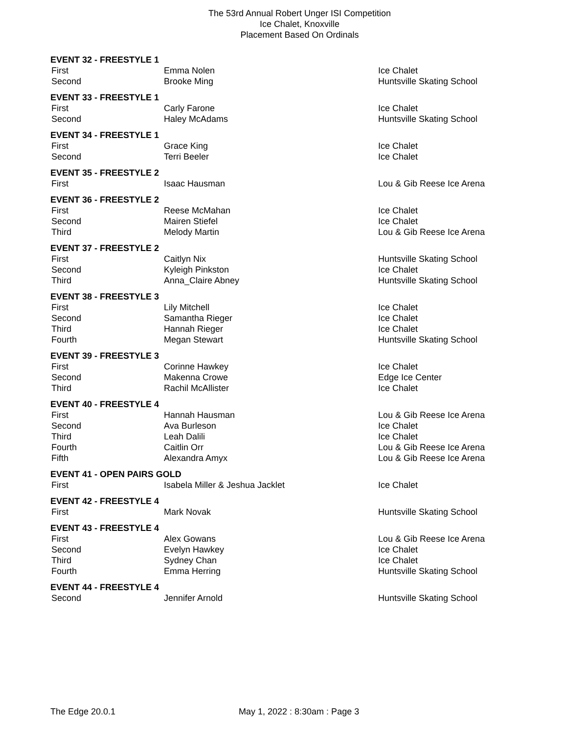The 53rd Annual Robert Unger ISI Competition
Ice Chalet, Knoxville
Placement Based On Ordinals
| EVENT 32 - FREESTYLE 1 | | |
| First | Emma Nolen | Ice Chalet |
| Second | Brooke Ming | Huntsville Skating School |
| EVENT 33 - FREESTYLE 1 | | |
| First | Carly Farone | Ice Chalet |
| Second | Haley McAdams | Huntsville Skating School |
| EVENT 34 - FREESTYLE 1 | | |
| First | Grace King | Ice Chalet |
| Second | Terri Beeler | Ice Chalet |
| EVENT 35 - FREESTYLE 2 | | |
| First | Isaac Hausman | Lou & Gib Reese Ice Arena |
| EVENT 36 - FREESTYLE 2 | | |
| First | Reese McMahan | Ice Chalet |
| Second | Mairen Stiefel | Ice Chalet |
| Third | Melody Martin | Lou & Gib Reese Ice Arena |
| EVENT 37 - FREESTYLE 2 | | |
| First | Caitlyn Nix | Huntsville Skating School |
| Second | Kyleigh Pinkston | Ice Chalet |
| Third | Anna_Claire Abney | Huntsville Skating School |
| EVENT 38 - FREESTYLE 3 | | |
| First | Lily Mitchell | Ice Chalet |
| Second | Samantha Rieger | Ice Chalet |
| Third | Hannah Rieger | Ice Chalet |
| Fourth | Megan Stewart | Huntsville Skating School |
| EVENT 39 - FREESTYLE 3 | | |
| First | Corinne Hawkey | Ice Chalet |
| Second | Makenna Crowe | Edge Ice Center |
| Third | Rachil McAllister | Ice Chalet |
| EVENT 40 - FREESTYLE 4 | | |
| First | Hannah Hausman | Lou & Gib Reese Ice Arena |
| Second | Ava Burleson | Ice Chalet |
| Third | Leah Dalili | Ice Chalet |
| Fourth | Caitlin Orr | Lou & Gib Reese Ice Arena |
| Fifth | Alexandra Amyx | Lou & Gib Reese Ice Arena |
| EVENT 41 - OPEN PAIRS GOLD | | |
| First | Isabela Miller & Jeshua Jacklet | Ice Chalet |
| EVENT 42 - FREESTYLE 4 | | |
| First | Mark Novak | Huntsville Skating School |
| EVENT 43 - FREESTYLE 4 | | |
| First | Alex Gowans | Lou & Gib Reese Ice Arena |
| Second | Evelyn Hawkey | Ice Chalet |
| Third | Sydney Chan | Ice Chalet |
| Fourth | Emma Herring | Huntsville Skating School |
| EVENT 44 - FREESTYLE 4 | | |
| Second | Jennifer Arnold | Huntsville Skating School |
The Edge 20.0.1 May 1, 2022 : 8:30am : Page 3